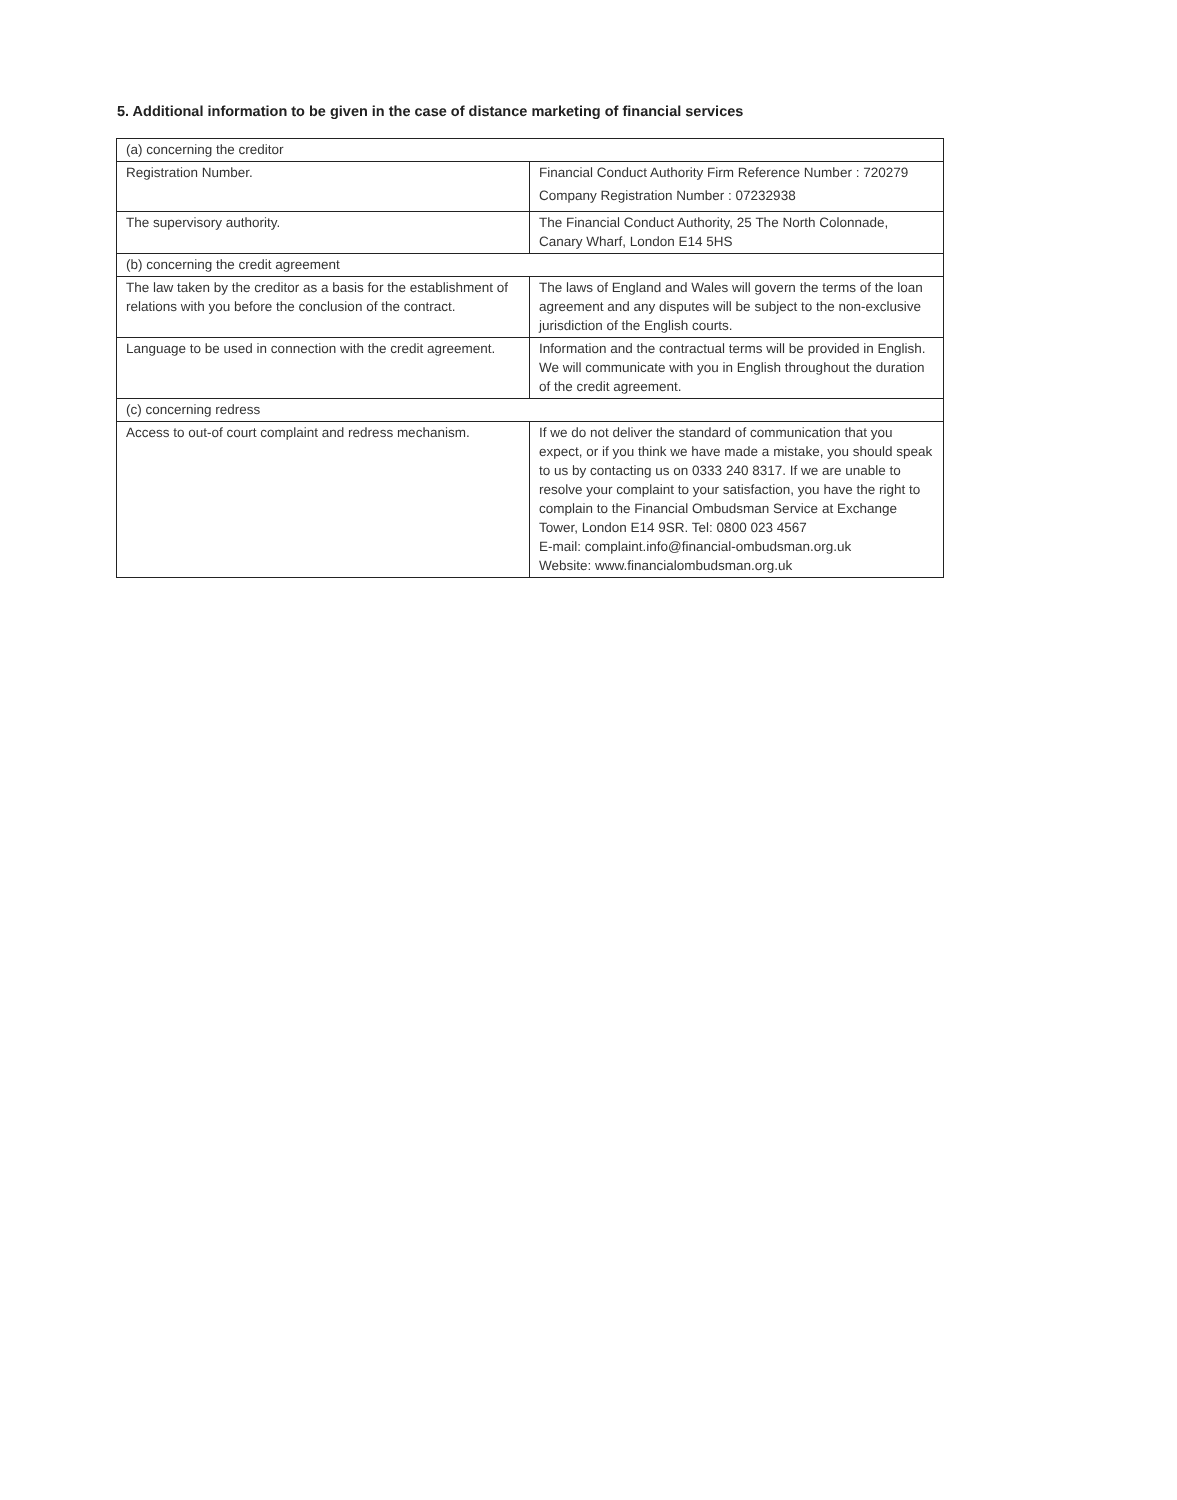5. Additional information to be given in the case of distance marketing of financial services
| (a) concerning the creditor | |
| Registration Number. | Financial Conduct Authority Firm Reference Number : 720279 Company Registration Number : 07232938 |
| The supervisory authority. | The Financial Conduct Authority, 25 The North Colonnade, Canary Wharf, London E14 5HS |
| (b) concerning the credit agreement | |
| The law taken by the creditor as a basis for the establishment of relations with you before the conclusion of the contract. | The laws of England and Wales will govern the terms of the loan agreement and any disputes will be subject to the non-exclusive jurisdiction of the English courts. |
| Language to be used in connection with the credit agreement. | Information and the contractual terms will be provided in English. We will communicate with you in English throughout the duration of the credit agreement. |
| (c) concerning redress | |
| Access to out-of court complaint and redress mechanism. | If we do not deliver the standard of communication that you expect, or if you think we have made a mistake, you should speak to us by contacting us on 0333 240 8317. If we are unable to resolve your complaint to your satisfaction, you have the right to complain to the Financial Ombudsman Service at Exchange Tower, London E14 9SR. Tel: 0800 023 4567 E-mail: complaint.info@financial-ombudsman.org.uk Website: www.financialombudsman.org.uk |